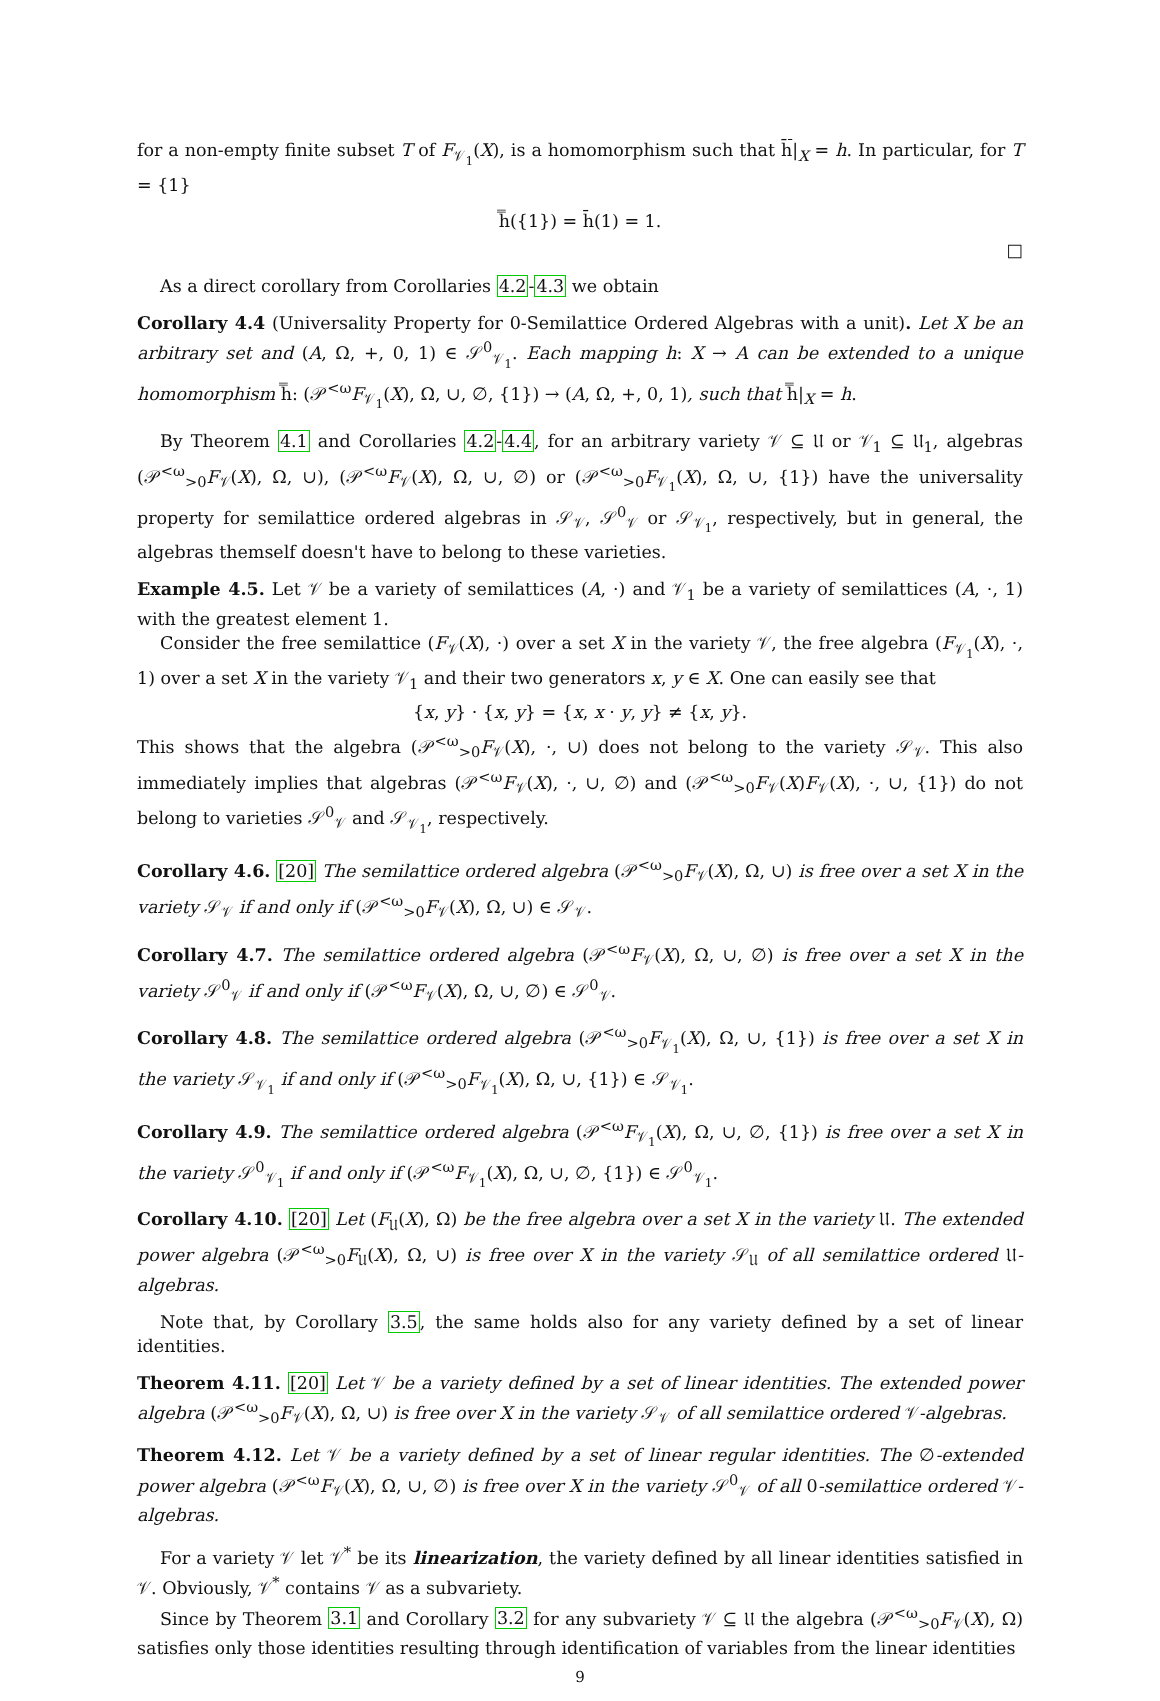for a non-empty finite subset T of F<sub>𝒱<sub>1</sub></sub>(X), is a homomorphism such that h̄|<sub>X</sub> = h. In particular, for T = {1}
h̿({1}) = h̄(1) = 1.
□
As a direct corollary from Corollaries 4.2-4.3 we obtain
Corollary 4.4 (Universality Property for 0-Semilattice Ordered Algebras with a unit). Let X be an arbitrary set and (A, Ω, +, 0, 1) ∈ 𝒮<sup>0</sup><sub>𝒱<sub>1</sub></sub>. Each mapping h: X → A can be extended to a unique homomorphism h̿: (𝒫<sup><ω</sup>F<sub>𝒱<sub>1</sub></sub>(X), Ω, ∪, ∅, {1}) → (A, Ω, +, 0, 1), such that h̿|<sub>X</sub> = h.
By Theorem 4.1 and Corollaries 4.2-4.4, for an arbitrary variety 𝒱 ⊆ 𝔘 or 𝒱<sub>1</sub> ⊆ 𝔘<sub>1</sub>, algebras (𝒫<sup><ω</sup><sub>>0</sub>F<sub>𝒱</sub>(X), Ω, ∪), (𝒫<sup><ω</sup>F<sub>𝒱</sub>(X), Ω, ∪, ∅) or (𝒫<sup><ω</sup><sub>>0</sub>F<sub>𝒱<sub>1</sub></sub>(X), Ω, ∪, {1}) have the universality property for semilattice ordered algebras in 𝒮<sub>𝒱</sub>, 𝒮<sup>0</sup><sub>𝒱</sub> or 𝒮<sub>𝒱<sub>1</sub></sub>, respectively, but in general, the algebras themself doesn't have to belong to these varieties.
Example 4.5. Let 𝒱 be a variety of semilattices (A, ·) and 𝒱<sub>1</sub> be a variety of semilattices (A, ·, 1) with the greatest element 1.
Consider the free semilattice (F<sub>𝒱</sub>(X), ·) over a set X in the variety 𝒱, the free algebra (F<sub>𝒱<sub>1</sub></sub>(X), ·, 1) over a set X in the variety 𝒱<sub>1</sub> and their two generators x, y ∈ X. One can easily see that
{x, y} · {x, y} = {x, x · y, y} ≠ {x, y}.
This shows that the algebra (𝒫<sup><ω</sup><sub>>0</sub>F<sub>𝒱</sub>(X), ·, ∪) does not belong to the variety 𝒮<sub>𝒱</sub>. This also immediately implies that algebras (𝒫<sup><ω</sup>F<sub>𝒱</sub>(X), ·, ∪, ∅) and (𝒫<sup><ω</sup><sub>>0</sub>F<sub>𝒱</sub>(X)F<sub>𝒱</sub>(X), ·, ∪, {1}) do not belong to varieties 𝒮<sup>0</sup><sub>𝒱</sub> and 𝒮<sub>𝒱<sub>1</sub></sub>, respectively.
Corollary 4.6. [20] The semilattice ordered algebra (𝒫<sup><ω</sup><sub>>0</sub>F<sub>𝒱</sub>(X), Ω, ∪) is free over a set X in the variety 𝒮<sub>𝒱</sub> if and only if (𝒫<sup><ω</sup><sub>>0</sub>F<sub>𝒱</sub>(X), Ω, ∪) ∈ 𝒮<sub>𝒱</sub>.
Corollary 4.7. The semilattice ordered algebra (𝒫<sup><ω</sup>F<sub>𝒱</sub>(X), Ω, ∪, ∅) is free over a set X in the variety 𝒮<sup>0</sup><sub>𝒱</sub> if and only if (𝒫<sup><ω</sup>F<sub>𝒱</sub>(X), Ω, ∪, ∅) ∈ 𝒮<sup>0</sup><sub>𝒱</sub>.
Corollary 4.8. The semilattice ordered algebra (𝒫<sup><ω</sup><sub>>0</sub>F<sub>𝒱<sub>1</sub></sub>(X), Ω, ∪, {1}) is free over a set X in the variety 𝒮<sub>𝒱<sub>1</sub></sub> if and only if (𝒫<sup><ω</sup><sub>>0</sub>F<sub>𝒱<sub>1</sub></sub>(X), Ω, ∪, {1}) ∈ 𝒮<sub>𝒱<sub>1</sub></sub>.
Corollary 4.9. The semilattice ordered algebra (𝒫<sup><ω</sup>F<sub>𝒱<sub>1</sub></sub>(X), Ω, ∪, ∅, {1}) is free over a set X in the variety 𝒮<sup>0</sup><sub>𝒱<sub>1</sub></sub> if and only if (𝒫<sup><ω</sup>F<sub>𝒱<sub>1</sub></sub>(X), Ω, ∪, ∅, {1}) ∈ 𝒮<sup>0</sup><sub>𝒱<sub>1</sub></sub>.
Corollary 4.10. [20] Let (F<sub>𝔘</sub>(X), Ω) be the free algebra over a set X in the variety 𝔘. The extended power algebra (𝒫<sup><ω</sup><sub>>0</sub>F<sub>𝔘</sub>(X), Ω, ∪) is free over X in the variety 𝒮<sub>𝔘</sub> of all semilattice ordered 𝔘-algebras.
Note that, by Corollary 3.5, the same holds also for any variety defined by a set of linear identities.
Theorem 4.11. [20] Let 𝒱 be a variety defined by a set of linear identities. The extended power algebra (𝒫<sup><ω</sup><sub>>0</sub>F<sub>𝒱</sub>(X), Ω, ∪) is free over X in the variety 𝒮<sub>𝒱</sub> of all semilattice ordered 𝒱-algebras.
Theorem 4.12. Let 𝒱 be a variety defined by a set of linear regular identities. The ∅-extended power algebra (𝒫<sup><ω</sup>F<sub>𝒱</sub>(X), Ω, ∪, ∅) is free over X in the variety 𝒮<sup>0</sup><sub>𝒱</sub> of all 0-semilattice ordered 𝒱-algebras.
For a variety 𝒱 let 𝒱<sup>*</sup> be its linearization, the variety defined by all linear identities satisfied in 𝒱. Obviously, 𝒱<sup>*</sup> contains 𝒱 as a subvariety.
Since by Theorem 3.1 and Corollary 3.2 for any subvariety 𝒱 ⊆ 𝔘 the algebra (𝒫<sup><ω</sup><sub>>0</sub>F<sub>𝒱</sub>(X), Ω) satisfies only those identities resulting through identification of variables from the linear identities
9